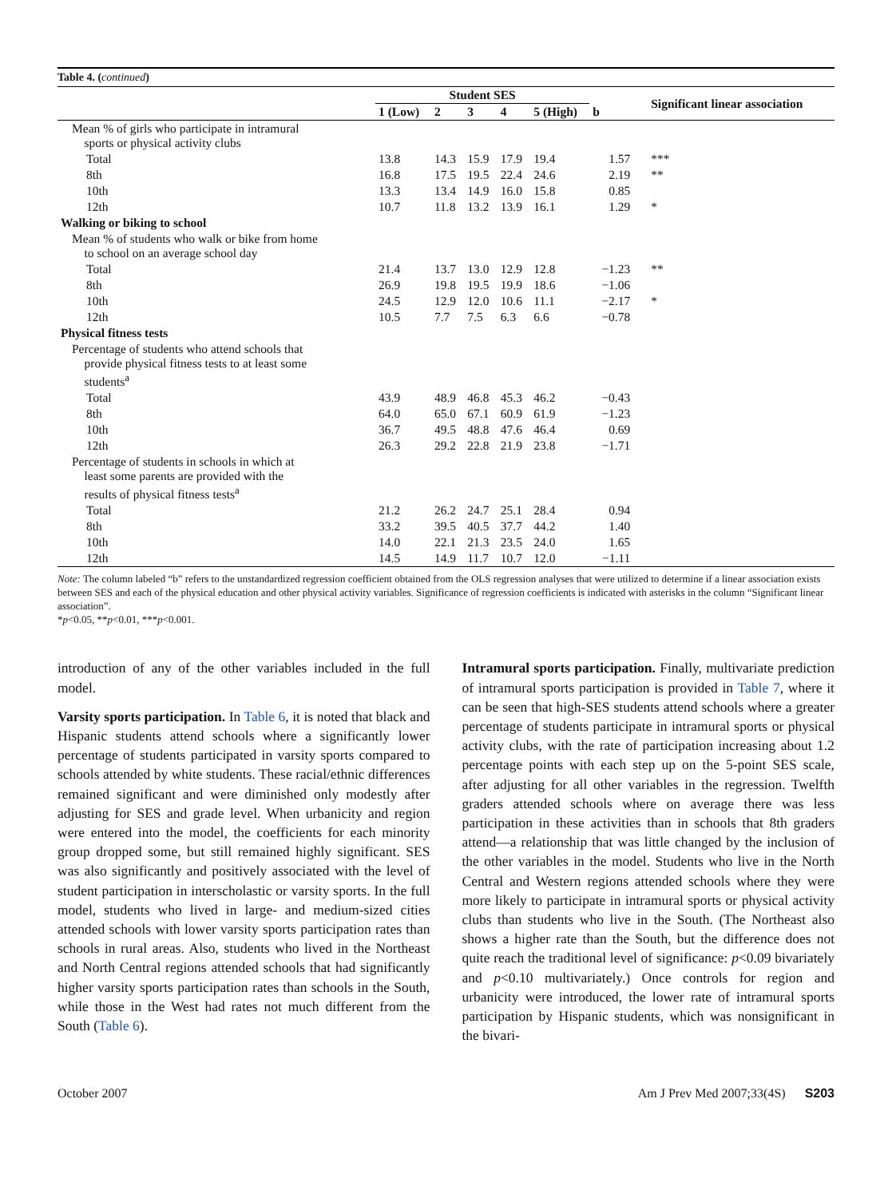Table 4. (continued)
| | Student SES | | | | | | Significant linear association |
| --- | --- | --- | --- | --- | --- | --- | --- |
| | 1 (Low) | 2 | 3 | 4 | 5 (High) | b | |
| Mean % of girls who participate in intramural sports or physical activity clubs | | | | | | | |
| Total | 13.8 | 14.3 | 15.9 | 17.9 | 19.4 | 1.57 | *** |
| 8th | 16.8 | 17.5 | 19.5 | 22.4 | 24.6 | 2.19 | ** |
| 10th | 13.3 | 13.4 | 14.9 | 16.0 | 15.8 | 0.85 | |
| 12th | 10.7 | 11.8 | 13.2 | 13.9 | 16.1 | 1.29 | * |
| Walking or biking to school | | | | | | | |
| Mean % of students who walk or bike from home to school on an average school day | | | | | | | |
| Total | 21.4 | 13.7 | 13.0 | 12.9 | 12.8 | −1.23 | ** |
| 8th | 26.9 | 19.8 | 19.5 | 19.9 | 18.6 | −1.06 | |
| 10th | 24.5 | 12.9 | 12.0 | 10.6 | 11.1 | −2.17 | * |
| 12th | 10.5 | 7.7 | 7.5 | 6.3 | 6.6 | −0.78 | |
| Physical fitness tests | | | | | | | |
| Percentage of students who attend schools that provide physical fitness tests to at least some students<sup>a</sup> | | | | | | | |
| Total | 43.9 | 48.9 | 46.8 | 45.3 | 46.2 | −0.43 | |
| 8th | 64.0 | 65.0 | 67.1 | 60.9 | 61.9 | −1.23 | |
| 10th | 36.7 | 49.5 | 48.8 | 47.6 | 46.4 | 0.69 | |
| 12th | 26.3 | 29.2 | 22.8 | 21.9 | 23.8 | −1.71 | |
| Percentage of students in schools in which at least some parents are provided with the results of physical fitness tests<sup>a</sup> | | | | | | | |
| Total | 21.2 | 26.2 | 24.7 | 25.1 | 28.4 | 0.94 | |
| 8th | 33.2 | 39.5 | 40.5 | 37.7 | 44.2 | 1.40 | |
| 10th | 14.0 | 22.1 | 21.3 | 23.5 | 24.0 | 1.65 | |
| 12th | 14.5 | 14.9 | 11.7 | 10.7 | 12.0 | −1.11 | |
Note: The column labeled “b” refers to the unstandardized regression coefficient obtained from the OLS regression analyses that were utilized to determine if a linear association exists between SES and each of the physical education and other physical activity variables. Significance of regression coefficients is indicated with asterisks in the column “Significant linear association”.
*p<0.05, **p<0.01, ***p<0.001.
introduction of any of the other variables included in the full model.
Varsity sports participation. In Table 6, it is noted that black and Hispanic students attend schools where a significantly lower percentage of students participated in varsity sports compared to schools attended by white students. These racial/ethnic differences remained significant and were diminished only modestly after adjusting for SES and grade level. When urbanicity and region were entered into the model, the coefficients for each minority group dropped some, but still remained highly significant. SES was also significantly and positively associated with the level of student participation in interscholastic or varsity sports. In the full model, students who lived in large- and medium-sized cities attended schools with lower varsity sports participation rates than schools in rural areas. Also, students who lived in the Northeast and North Central regions attended schools that had significantly higher varsity sports participation rates than schools in the South, while those in the West had rates not much different from the South (Table 6).
Intramural sports participation. Finally, multivariate prediction of intramural sports participation is provided in Table 7, where it can be seen that high-SES students attend schools where a greater percentage of students participate in intramural sports or physical activity clubs, with the rate of participation increasing about 1.2 percentage points with each step up on the 5-point SES scale, after adjusting for all other variables in the regression. Twelfth graders attended schools where on average there was less participation in these activities than in schools that 8th graders attend—a relationship that was little changed by the inclusion of the other variables in the model. Students who live in the North Central and Western regions attended schools where they were more likely to participate in intramural sports or physical activity clubs than students who live in the South. (The Northeast also shows a higher rate than the South, but the difference does not quite reach the traditional level of significance: p<0.09 bivariately and p<0.10 multivariately.) Once controls for region and urbanicity were introduced, the lower rate of intramural sports participation by Hispanic students, which was nonsignificant in the bivari-
October 2007 Am J Prev Med 2007;33(4S) S203